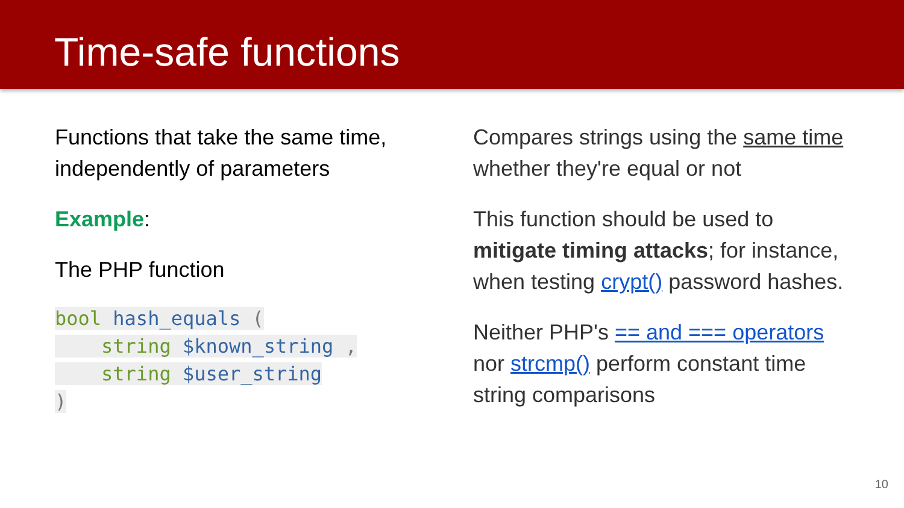Time-safe functions
Functions that take the same time, independently of parameters
Example:
The PHP function
bool hash_equals (
    string $known_string ,
    string $user_string
)
Compares strings using the same time whether they're equal or not
This function should be used to mitigate timing attacks; for instance, when testing crypt() password hashes.
Neither PHP's == and === operators nor strcmp() perform constant time string comparisons
10